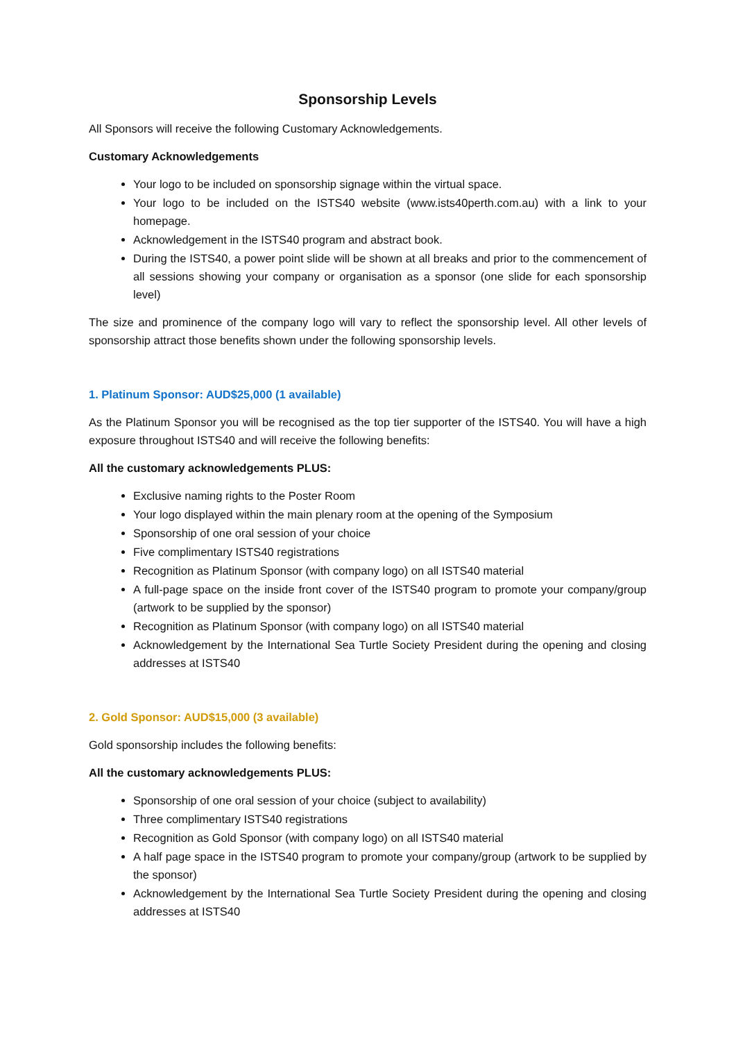Sponsorship Levels
All Sponsors will receive the following Customary Acknowledgements.
Customary Acknowledgements
Your logo to be included on sponsorship signage within the virtual space.
Your logo to be included on the ISTS40 website (www.ists40perth.com.au) with a link to your homepage.
Acknowledgement in the ISTS40 program and abstract book.
During the ISTS40, a power point slide will be shown at all breaks and prior to the commencement of all sessions showing your company or organisation as a sponsor (one slide for each sponsorship level)
The size and prominence of the company logo will vary to reflect the sponsorship level. All other levels of sponsorship attract those benefits shown under the following sponsorship levels.
1. Platinum Sponsor: AUD$25,000 (1 available)
As the Platinum Sponsor you will be recognised as the top tier supporter of the ISTS40. You will have a high exposure throughout ISTS40 and will receive the following benefits:
All the customary acknowledgements PLUS:
Exclusive naming rights to the Poster Room
Your logo displayed within the main plenary room at the opening of the Symposium
Sponsorship of one oral session of your choice
Five complimentary ISTS40 registrations
Recognition as Platinum Sponsor (with company logo) on all ISTS40 material
A full-page space on the inside front cover of the ISTS40 program to promote your company/group (artwork to be supplied by the sponsor)
Recognition as Platinum Sponsor (with company logo) on all ISTS40 material
Acknowledgement by the International Sea Turtle Society President during the opening and closing addresses at ISTS40
2. Gold Sponsor: AUD$15,000 (3 available)
Gold sponsorship includes the following benefits:
All the customary acknowledgements PLUS:
Sponsorship of one oral session of your choice (subject to availability)
Three complimentary ISTS40 registrations
Recognition as Gold Sponsor (with company logo) on all ISTS40 material
A half page space in the ISTS40 program to promote your company/group (artwork to be supplied by the sponsor)
Acknowledgement by the International Sea Turtle Society President during the opening and closing addresses at ISTS40